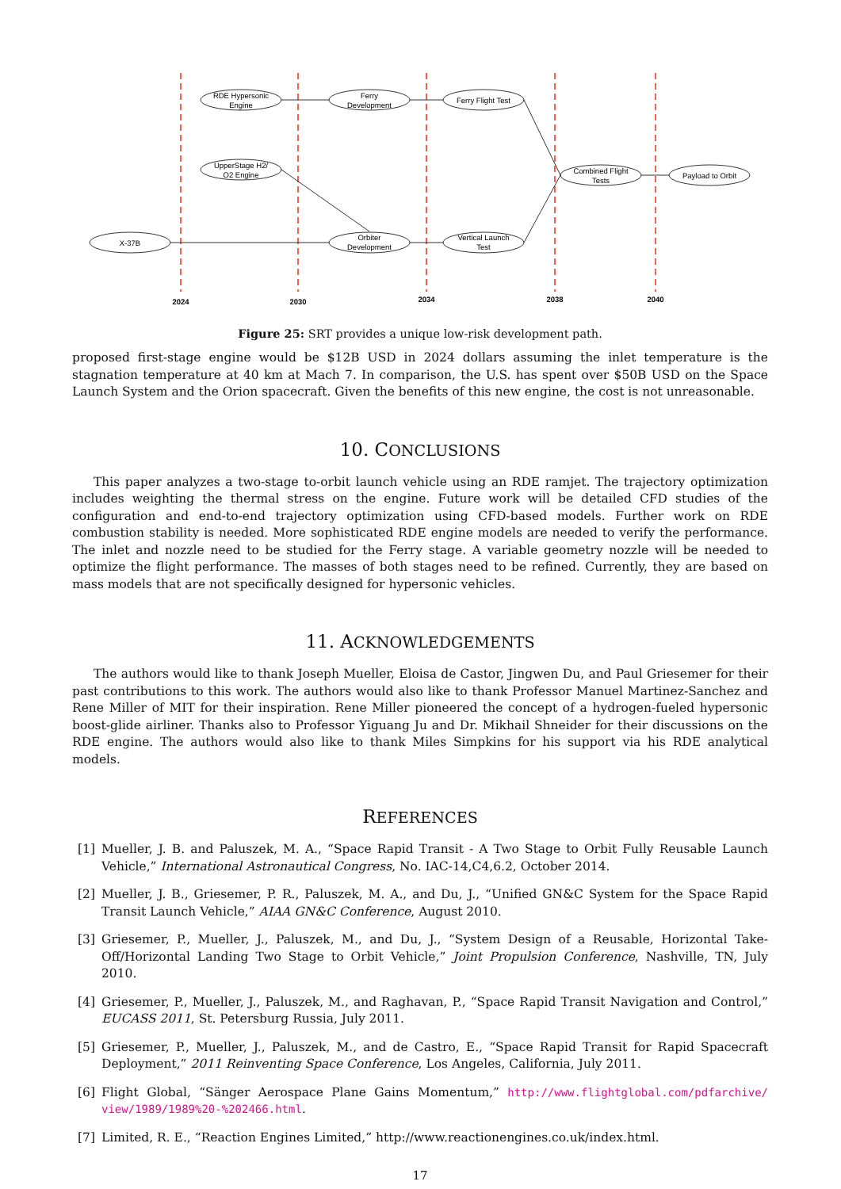RDE Hypersonic
Engine
Ferry
Development
Ferry Flight Test
UpperStage H2/
O2 Engine
Combined Flight
Tests
Payload to Orbit
X-37B
Orbiter
Development
Vertical Launch
Test
2024
2030
2034
2038
2040
Figure 25: SRT provides a unique low-risk development path.
proposed first-stage engine would be $12B USD in 2024 dollars assuming the inlet temperature is the stagnation temperature at 40 km at Mach 7. In comparison, the U.S. has spent over $50B USD on the Space Launch System and the Orion spacecraft. Given the benefits of this new engine, the cost is not unreasonable.
10. CONCLUSIONS
This paper analyzes a two-stage to-orbit launch vehicle using an RDE ramjet. The trajectory optimization includes weighting the thermal stress on the engine. Future work will be detailed CFD studies of the configuration and end-to-end trajectory optimization using CFD-based models. Further work on RDE combustion stability is needed. More sophisticated RDE engine models are needed to verify the performance. The inlet and nozzle need to be studied for the Ferry stage. A variable geometry nozzle will be needed to optimize the flight performance. The masses of both stages need to be refined. Currently, they are based on mass models that are not specifically designed for hypersonic vehicles.
11. ACKNOWLEDGEMENTS
The authors would like to thank Joseph Mueller, Eloisa de Castor, Jingwen Du, and Paul Griesemer for their past contributions to this work. The authors would also like to thank Professor Manuel Martinez-Sanchez and Rene Miller of MIT for their inspiration. Rene Miller pioneered the concept of a hydrogen-fueled hypersonic boost-glide airliner. Thanks also to Professor Yiguang Ju and Dr. Mikhail Shneider for their discussions on the RDE engine. The authors would also like to thank Miles Simpkins for his support via his RDE analytical models.
REFERENCES
[1] Mueller, J. B. and Paluszek, M. A., “Space Rapid Transit - A Two Stage to Orbit Fully Reusable Launch Vehicle,” International Astronautical Congress, No. IAC-14,C4,6.2, October 2014.
[2] Mueller, J. B., Griesemer, P. R., Paluszek, M. A., and Du, J., “Unified GN&C System for the Space Rapid Transit Launch Vehicle,” AIAA GN&C Conference, August 2010.
[3] Griesemer, P., Mueller, J., Paluszek, M., and Du, J., “System Design of a Reusable, Horizontal Take-Off/Horizontal Landing Two Stage to Orbit Vehicle,” Joint Propulsion Conference, Nashville, TN, July 2010.
[4] Griesemer, P., Mueller, J., Paluszek, M., and Raghavan, P., “Space Rapid Transit Navigation and Control,” EUCASS 2011, St. Petersburg Russia, July 2011.
[5] Griesemer, P., Mueller, J., Paluszek, M., and de Castro, E., “Space Rapid Transit for Rapid Spacecraft Deployment,” 2011 Reinventing Space Conference, Los Angeles, California, July 2011.
[6] Flight Global, “Sänger Aerospace Plane Gains Momentum,” http://www.flightglobal.com/pdfarchive/ view/1989/1989%20-%202466.html.
[7] Limited, R. E., “Reaction Engines Limited,” http://www.reactionengines.co.uk/index.html.
17